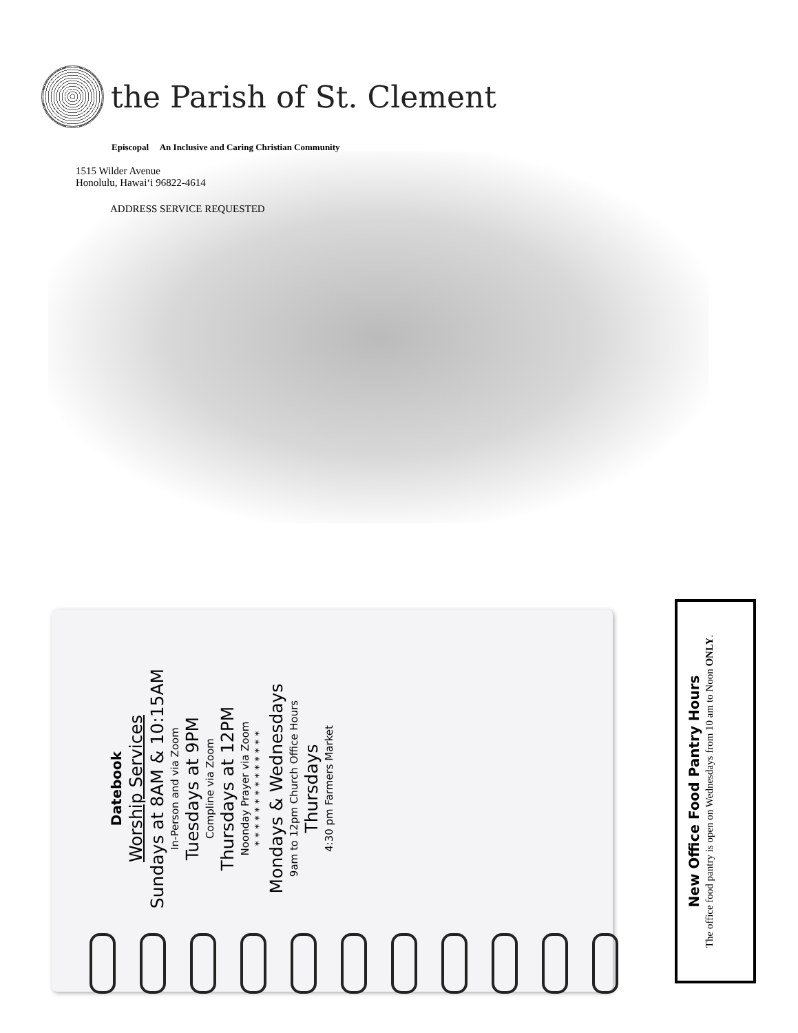the Parish of St. Clement
Episcopal An Inclusive and Caring Christian Community
1515 Wilder Avenue
Honolulu, Hawai‘i 96822-4614
ADDRESS SERVICE REQUESTED
Datebook
Worship Services
Sundays at 8AM & 10:15AM
In-Person and via Zoom
Tuesdays at 9PM
Compline via Zoom
Thursdays at 12PM
Noonday Prayer via Zoom
* * * * * * * * * * * * * *
Mondays & Wednesdays
9am to 12pm Church Office Hours
Thursdays
4:30 pm Farmers Market
New Office Food Pantry Hours
The office food pantry is open on Wednesdays from 10 am to Noon ONLY.